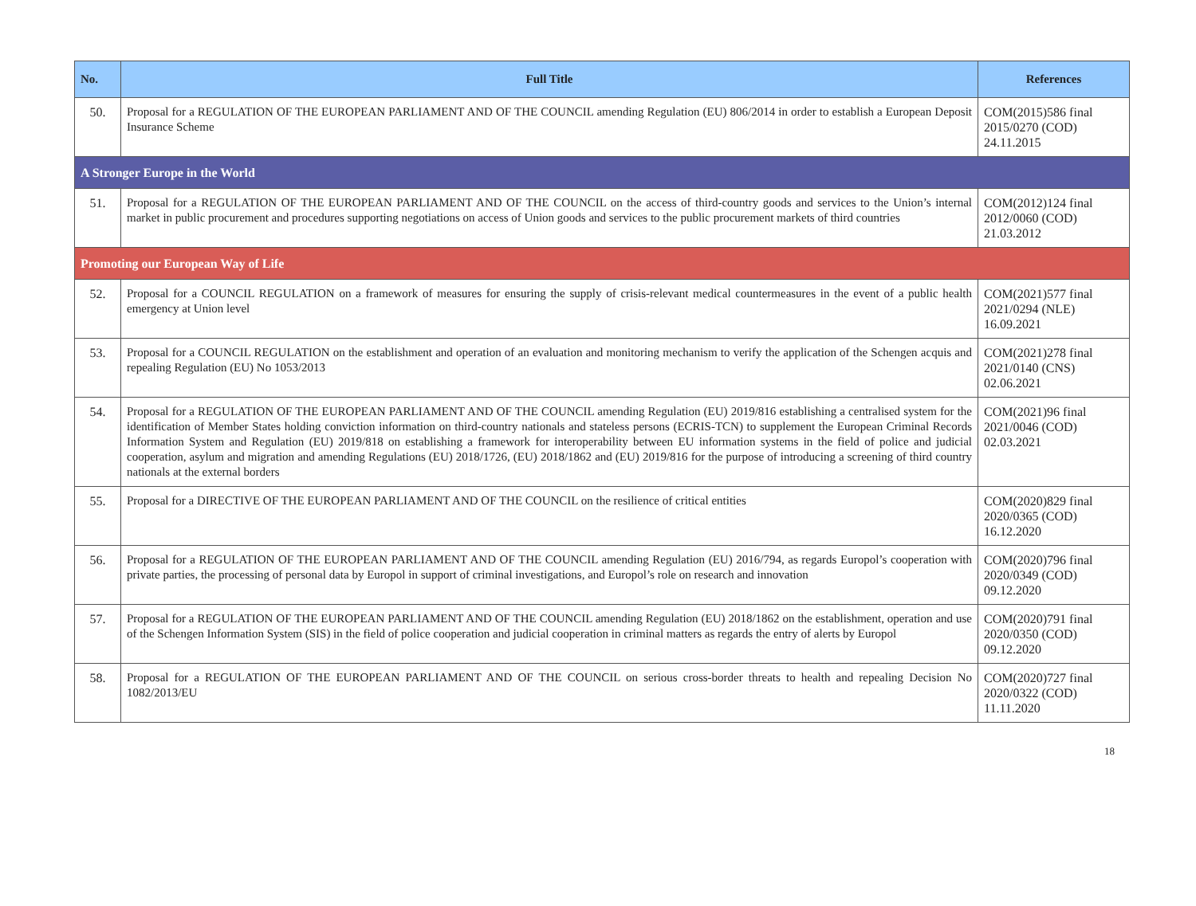| No. | Full Title | References |
| --- | --- | --- |
| 50. | Proposal for a REGULATION OF THE EUROPEAN PARLIAMENT AND OF THE COUNCIL amending Regulation (EU) 806/2014 in order to establish a European Deposit Insurance Scheme | COM(2015)586 final 2015/0270 (COD) 24.11.2015 |
| A Stronger Europe in the World | | |
| 51. | Proposal for a REGULATION OF THE EUROPEAN PARLIAMENT AND OF THE COUNCIL on the access of third-country goods and services to the Union’s internal market in public procurement and procedures supporting negotiations on access of Union goods and services to the public procurement markets of third countries | COM(2012)124 final 2012/0060 (COD) 21.03.2012 |
| Promoting our European Way of Life | | |
| 52. | Proposal for a COUNCIL REGULATION on a framework of measures for ensuring the supply of crisis-relevant medical countermeasures in the event of a public health emergency at Union level | COM(2021)577 final 2021/0294 (NLE) 16.09.2021 |
| 53. | Proposal for a COUNCIL REGULATION on the establishment and operation of an evaluation and monitoring mechanism to verify the application of the Schengen acquis and repealing Regulation (EU) No 1053/2013 | COM(2021)278 final 2021/0140 (CNS) 02.06.2021 |
| 54. | Proposal for a REGULATION OF THE EUROPEAN PARLIAMENT AND OF THE COUNCIL amending Regulation (EU) 2019/816 establishing a centralised system for the identification of Member States holding conviction information on third-country nationals and stateless persons (ECRIS-TCN) to supplement the European Criminal Records Information System and Regulation (EU) 2019/818 on establishing a framework for interoperability between EU information systems in the field of police and judicial cooperation, asylum and migration and amending Regulations (EU) 2018/1726, (EU) 2018/1862 and (EU) 2019/816 for the purpose of introducing a screening of third country nationals at the external borders | COM(2021)96 final 2021/0046 (COD) 02.03.2021 |
| 55. | Proposal for a DIRECTIVE OF THE EUROPEAN PARLIAMENT AND OF THE COUNCIL on the resilience of critical entities | COM(2020)829 final 2020/0365 (COD) 16.12.2020 |
| 56. | Proposal for a REGULATION OF THE EUROPEAN PARLIAMENT AND OF THE COUNCIL amending Regulation (EU) 2016/794, as regards Europol’s cooperation with private parties, the processing of personal data by Europol in support of criminal investigations, and Europol’s role on research and innovation | COM(2020)796 final 2020/0349 (COD) 09.12.2020 |
| 57. | Proposal for a REGULATION OF THE EUROPEAN PARLIAMENT AND OF THE COUNCIL amending Regulation (EU) 2018/1862 on the establishment, operation and use of the Schengen Information System (SIS) in the field of police cooperation and judicial cooperation in criminal matters as regards the entry of alerts by Europol | COM(2020)791 final 2020/0350 (COD) 09.12.2020 |
| 58. | Proposal for a REGULATION OF THE EUROPEAN PARLIAMENT AND OF THE COUNCIL on serious cross-border threats to health and repealing Decision No 1082/2013/EU | COM(2020)727 final 2020/0322 (COD) 11.11.2020 |
18